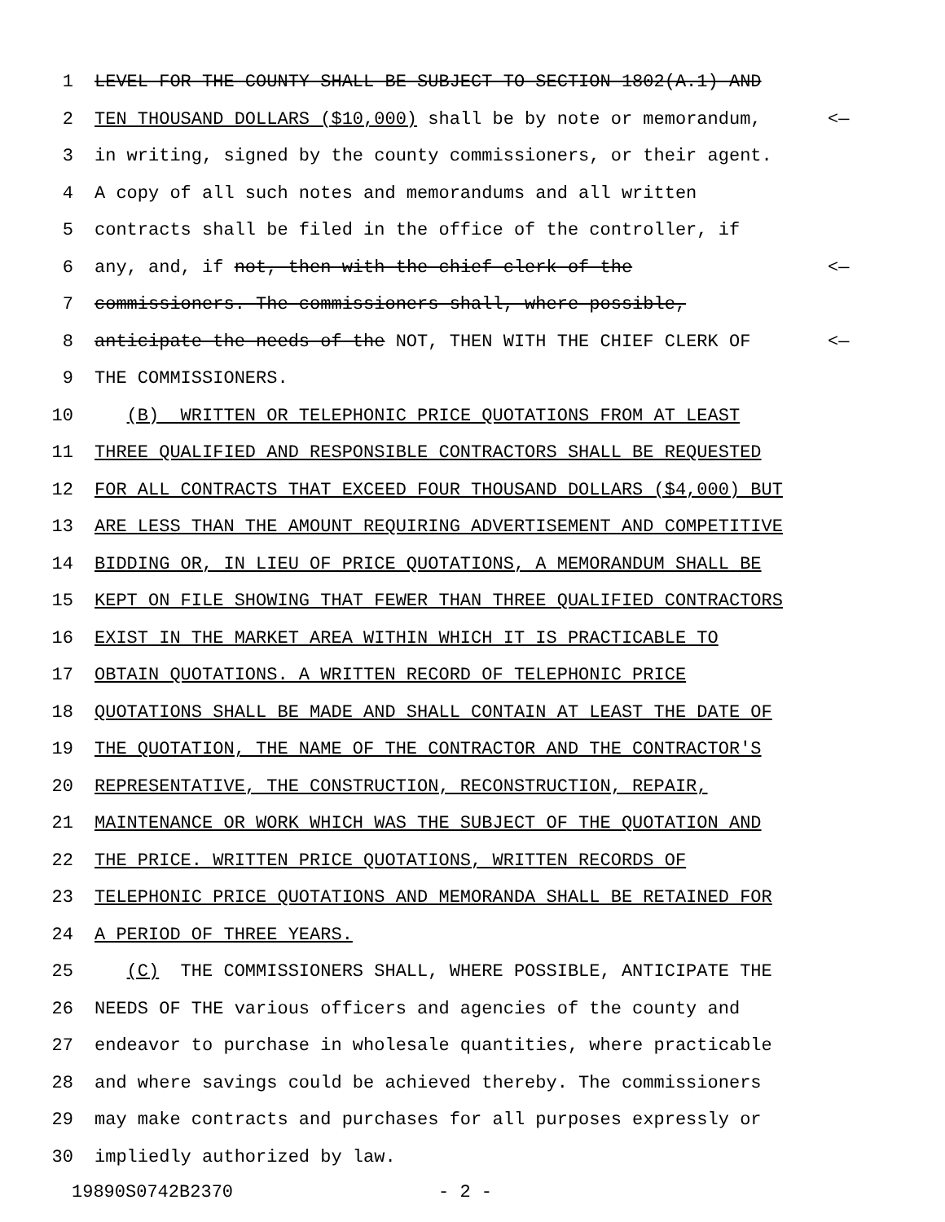1 LEVEL FOR THE COUNTY SHALL BE SUBJECT TO SECTION 1802(A.1) AND
2 TEN THOUSAND DOLLARS ($10,000) shall be by note or memorandum, <—
3 in writing, signed by the county commissioners, or their agent.
4 A copy of all such notes and memorandums and all written
5 contracts shall be filed in the office of the controller, if
6 any, and, if not, then with the chief clerk of the <—
7 commissioners. The commissioners shall, where possible,
8 anticipate the needs of the NOT, THEN WITH THE CHIEF CLERK OF <—
9 THE COMMISSIONERS.
10 (B) WRITTEN OR TELEPHONIC PRICE QUOTATIONS FROM AT LEAST
11 THREE QUALIFIED AND RESPONSIBLE CONTRACTORS SHALL BE REQUESTED
12 FOR ALL CONTRACTS THAT EXCEED FOUR THOUSAND DOLLARS ($4,000) BUT
13 ARE LESS THAN THE AMOUNT REQUIRING ADVERTISEMENT AND COMPETITIVE
14 BIDDING OR, IN LIEU OF PRICE QUOTATIONS, A MEMORANDUM SHALL BE
15 KEPT ON FILE SHOWING THAT FEWER THAN THREE QUALIFIED CONTRACTORS
16 EXIST IN THE MARKET AREA WITHIN WHICH IT IS PRACTICABLE TO
17 OBTAIN QUOTATIONS. A WRITTEN RECORD OF TELEPHONIC PRICE
18 QUOTATIONS SHALL BE MADE AND SHALL CONTAIN AT LEAST THE DATE OF
19 THE QUOTATION, THE NAME OF THE CONTRACTOR AND THE CONTRACTOR'S
20 REPRESENTATIVE, THE CONSTRUCTION, RECONSTRUCTION, REPAIR,
21 MAINTENANCE OR WORK WHICH WAS THE SUBJECT OF THE QUOTATION AND
22 THE PRICE. WRITTEN PRICE QUOTATIONS, WRITTEN RECORDS OF
23 TELEPHONIC PRICE QUOTATIONS AND MEMORANDA SHALL BE RETAINED FOR
24 A PERIOD OF THREE YEARS.
25 (C) THE COMMISSIONERS SHALL, WHERE POSSIBLE, ANTICIPATE THE
26 NEEDS OF THE various officers and agencies of the county and
27 endeavor to purchase in wholesale quantities, where practicable
28 and where savings could be achieved thereby. The commissioners
29 may make contracts and purchases for all purposes expressly or
30 impliedly authorized by law.
19890S0742B2370 - 2 -